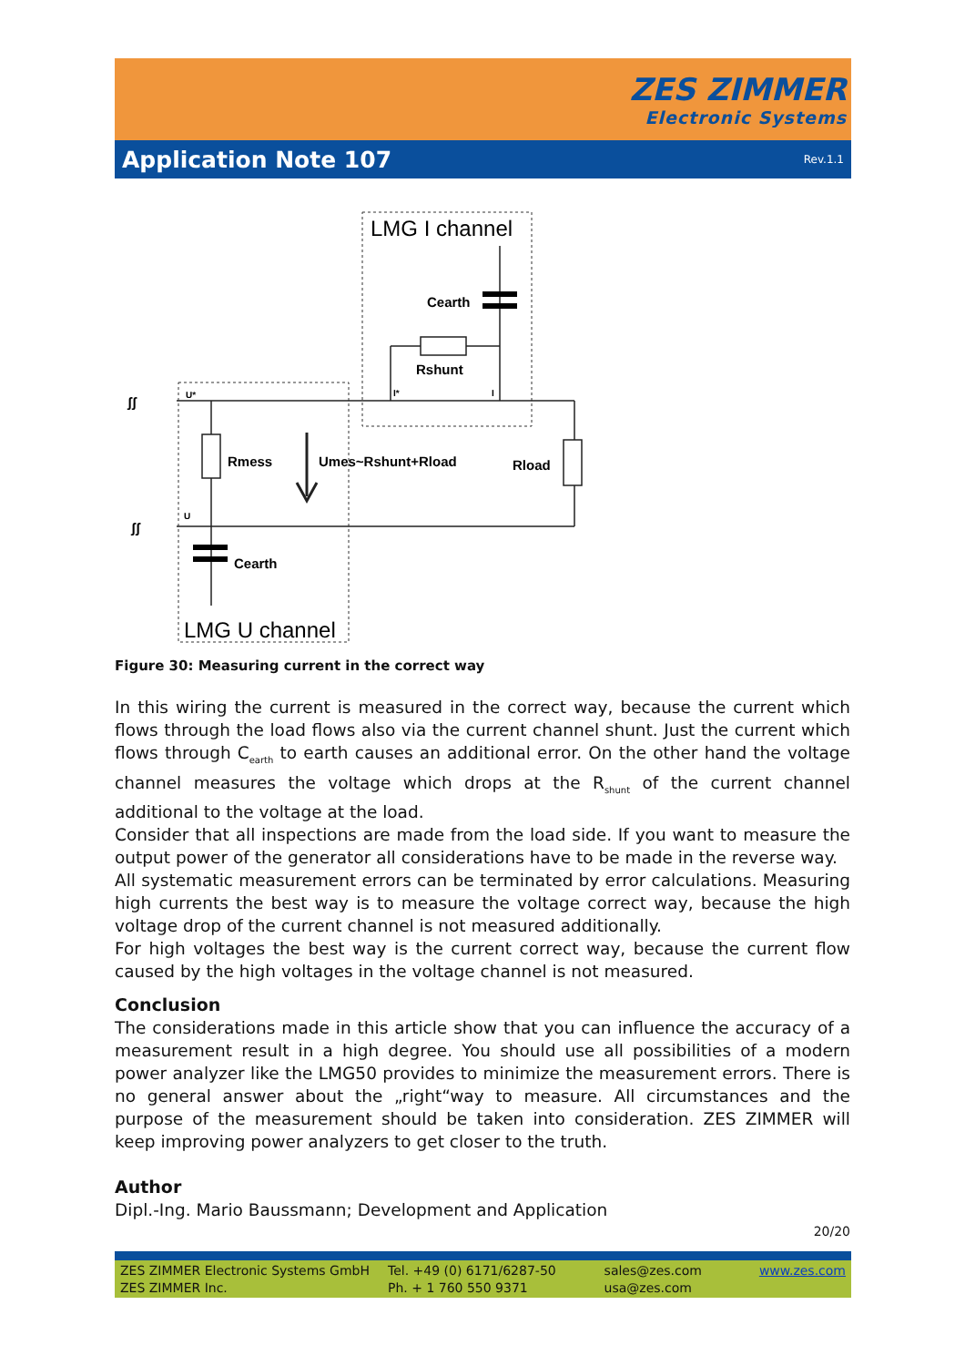ZES ZIMMER
Electronic Systems
Application Note 107
Rev.1.1
LMG I channel
Cearth
Rshunt
Rmess
Umes~Rshunt+Rload
Rload
Cearth
LMG U channel
U*
U
I*
I
ʃʃ
ʃʃ
Figure 30: Measuring current in the correct way
In this wiring the current is measured in the correct way, because the current which flows through the load flows also via the current channel shunt. Just the current which flows through C<sub>earth</sub> to earth causes an additional error. On the other hand the voltage channel measures the voltage which drops at the R<sub>shunt</sub> of the current channel additional to the voltage at the load.
Consider that all inspections are made from the load side. If you want to measure the output power of the generator all considerations have to be made in the reverse way.
All systematic measurement errors can be terminated by error calculations. Measuring high currents the best way is to measure the voltage correct way, because the high voltage drop of the current channel is not measured additionally.
For high voltages the best way is the current correct way, because the current flow caused by the high voltages in the voltage channel is not measured.
Conclusion
The considerations made in this article show that you can influence the accuracy of a measurement result in a high degree. You should use all possibilities of a modern power analyzer like the LMG50 provides to minimize the measurement errors. There is no general answer about the „right“way to measure. All circumstances and the purpose of the measurement should be taken into consideration. ZES ZIMMER will keep improving power analyzers to get closer to the truth.
Author
Dipl.-Ing. Mario Baussmann; Development and Application
20/20
ZES ZIMMER Electronic Systems GmbH
ZES ZIMMER Inc.
Tel. +49 (0) 6171/6287-50
Ph. + 1 760 550 9371
sales@zes.com
usa@zes.com
www.zes.com